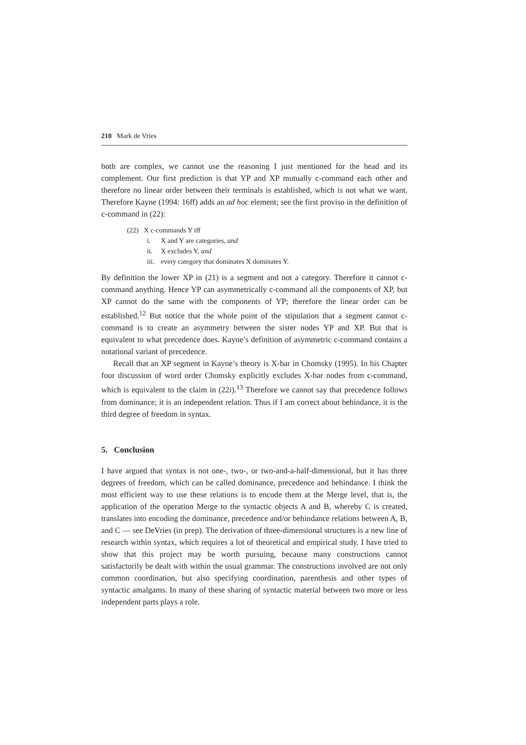210 Mark de Vries
both are complex, we cannot use the reasoning I just mentioned for the head and its complement. Our first prediction is that YP and XP mutually c-command each other and therefore no linear order between their terminals is established, which is not what we want. Therefore Kayne (1994: 16ff) adds an ad hoc element; see the first proviso in the definition of c-command in (22):
(22) X c-commands Y iff
i. X and Y are categories, and
ii. X excludes Y, and
iii. every category that dominates X dominates Y.
By definition the lower XP in (21) is a segment and not a category. Therefore it cannot c-command anything. Hence YP can asymmetrically c-command all the components of XP, but XP cannot do the same with the components of YP; therefore the linear order can be established.<sup>12</sup> But notice that the whole point of the stipulation that a segment cannot c-command is to create an asymmetry between the sister nodes YP and XP. But that is equivalent to what precedence does. Kayne’s definition of asymmetric c-command contains a notational variant of precedence.
Recall that an XP segment in Kayne’s theory is X-bar in Chomsky (1995). In his Chapter four discussion of word order Chomsky explicitly excludes X-bar nodes from c-command, which is equivalent to the claim in (22i).<sup>13</sup> Therefore we cannot say that precedence follows from dominance; it is an independent relation. Thus if I am correct about behindance, it is the third degree of freedom in syntax.
5. Conclusion
I have argued that syntax is not one-, two-, or two-and-a-half-dimensional, but it has three degrees of freedom, which can be called dominance, precedence and behindance. I think the most efficient way to use these relations is to encode them at the Merge level, that is, the application of the operation Merge to the syntactic objects A and B, whereby C is created, translates into encoding the dominance, precedence and/or behindance relations between A, B, and C — see DeVries (in prep). The derivation of three-dimensional structures is a new line of research within syntax, which requires a lot of theoretical and empirical study. I have tried to show that this project may be worth pursuing, because many constructions cannot satisfactorily be dealt with within the usual grammar. The constructions involved are not only common coordination, but also specifying coordination, parenthesis and other types of syntactic amalgams. In many of these sharing of syntactic material between two more or less independent parts plays a role.